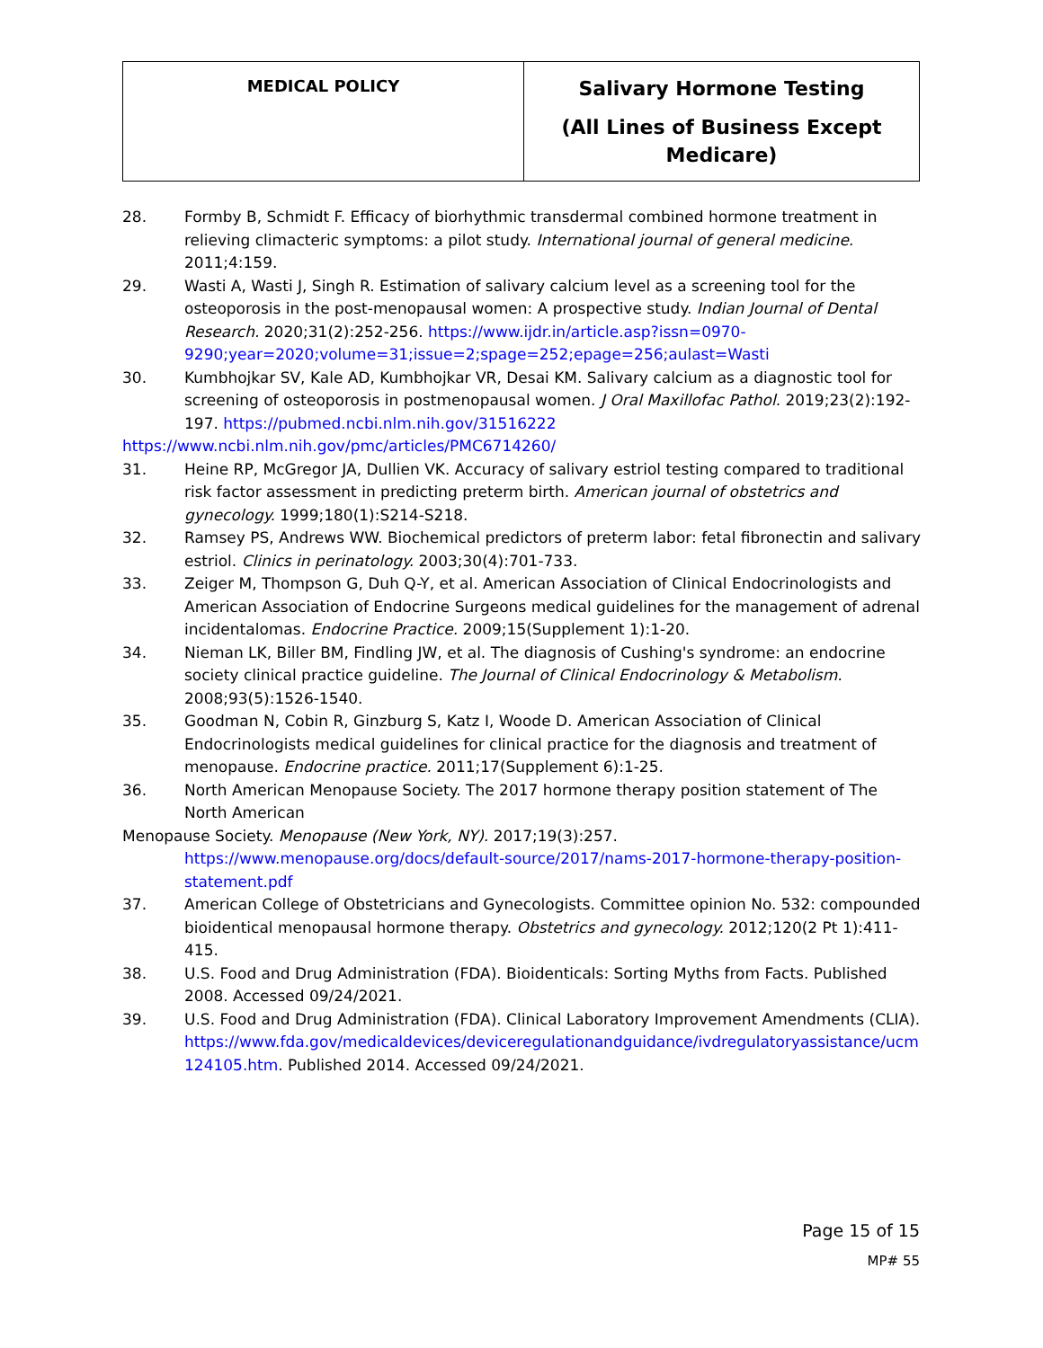| MEDICAL POLICY | Salivary Hormone Testing (All Lines of Business Except Medicare) |
28. Formby B, Schmidt F. Efficacy of biorhythmic transdermal combined hormone treatment in relieving climacteric symptoms: a pilot study. International journal of general medicine. 2011;4:159.
29. Wasti A, Wasti J, Singh R. Estimation of salivary calcium level as a screening tool for the osteoporosis in the post-menopausal women: A prospective study. Indian Journal of Dental Research. 2020;31(2):252-256. https://www.ijdr.in/article.asp?issn=0970-9290;year=2020;volume=31;issue=2;spage=252;epage=256;aulast=Wasti
30. Kumbhojkar SV, Kale AD, Kumbhojkar VR, Desai KM. Salivary calcium as a diagnostic tool for screening of osteoporosis in postmenopausal women. J Oral Maxillofac Pathol. 2019;23(2):192-197. https://pubmed.ncbi.nlm.nih.gov/31516222
https://www.ncbi.nlm.nih.gov/pmc/articles/PMC6714260/
31. Heine RP, McGregor JA, Dullien VK. Accuracy of salivary estriol testing compared to traditional risk factor assessment in predicting preterm birth. American journal of obstetrics and gynecology. 1999;180(1):S214-S218.
32. Ramsey PS, Andrews WW. Biochemical predictors of preterm labor: fetal fibronectin and salivary estriol. Clinics in perinatology. 2003;30(4):701-733.
33. Zeiger M, Thompson G, Duh Q-Y, et al. American Association of Clinical Endocrinologists and American Association of Endocrine Surgeons medical guidelines for the management of adrenal incidentalomas. Endocrine Practice. 2009;15(Supplement 1):1-20.
34. Nieman LK, Biller BM, Findling JW, et al. The diagnosis of Cushing's syndrome: an endocrine society clinical practice guideline. The Journal of Clinical Endocrinology & Metabolism. 2008;93(5):1526-1540.
35. Goodman N, Cobin R, Ginzburg S, Katz I, Woode D. American Association of Clinical Endocrinologists medical guidelines for clinical practice for the diagnosis and treatment of menopause. Endocrine practice. 2011;17(Supplement 6):1-25.
36. North American Menopause Society. The 2017 hormone therapy position statement of The North American
Menopause Society. Menopause (New York, NY). 2017;19(3):257.
https://www.menopause.org/docs/default-source/2017/nams-2017-hormone-therapy-position-statement.pdf
37. American College of Obstetricians and Gynecologists. Committee opinion No. 532: compounded bioidentical menopausal hormone therapy. Obstetrics and gynecology. 2012;120(2 Pt 1):411-415.
38. U.S. Food and Drug Administration (FDA). Bioidenticals: Sorting Myths from Facts. Published 2008. Accessed 09/24/2021.
39. U.S. Food and Drug Administration (FDA). Clinical Laboratory Improvement Amendments (CLIA). https://www.fda.gov/medicaldevices/deviceregulationandguidance/ivdregulatoryassistance/ucm124105.htm. Published 2014. Accessed 09/24/2021.
Page 15 of 15
MP# 55